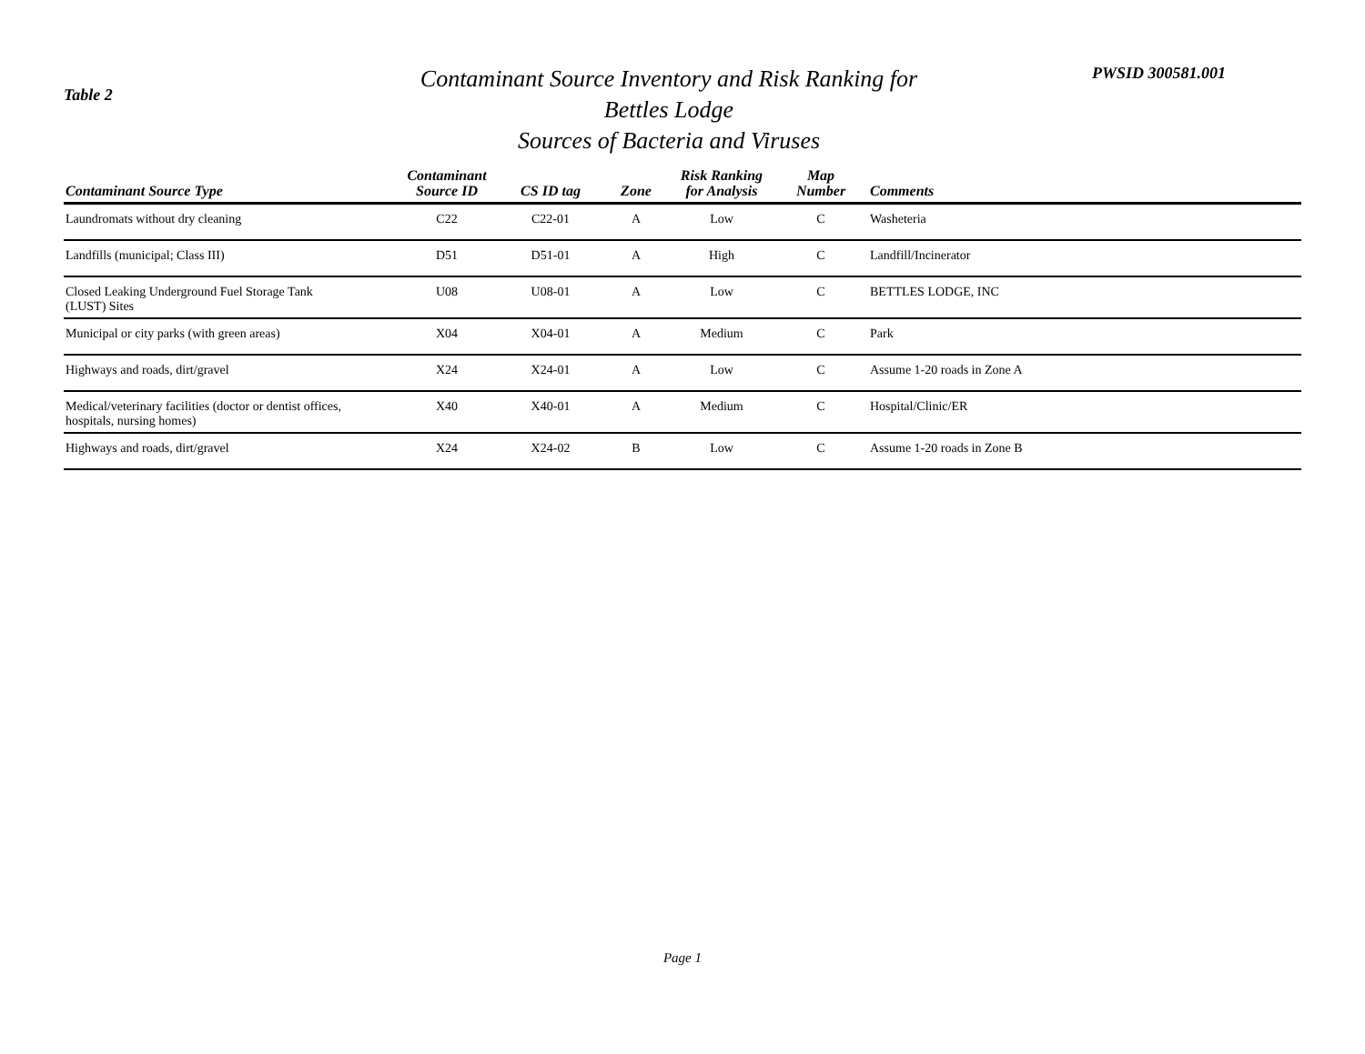Table 2
Contaminant Source Inventory and Risk Ranking for
Bettles Lodge
Sources of Bacteria and Viruses
PWSID 300581.001
| Contaminant Source Type | Contaminant Source ID | CS ID tag | Zone | Risk Ranking for Analysis | Map Number | Comments |
| --- | --- | --- | --- | --- | --- | --- |
| Laundromats without dry cleaning | C22 | C22-01 | A | Low | C | Washeteria |
| Landfills (municipal; Class III) | D51 | D51-01 | A | High | C | Landfill/Incinerator |
| Closed Leaking Underground Fuel Storage Tank (LUST) Sites | U08 | U08-01 | A | Low | C | BETTLES LODGE, INC |
| Municipal or city parks (with green areas) | X04 | X04-01 | A | Medium | C | Park |
| Highways and roads, dirt/gravel | X24 | X24-01 | A | Low | C | Assume 1-20 roads in Zone A |
| Medical/veterinary facilities (doctor or dentist offices, hospitals, nursing homes) | X40 | X40-01 | A | Medium | C | Hospital/Clinic/ER |
| Highways and roads, dirt/gravel | X24 | X24-02 | B | Low | C | Assume 1-20 roads in Zone B |
Page 1